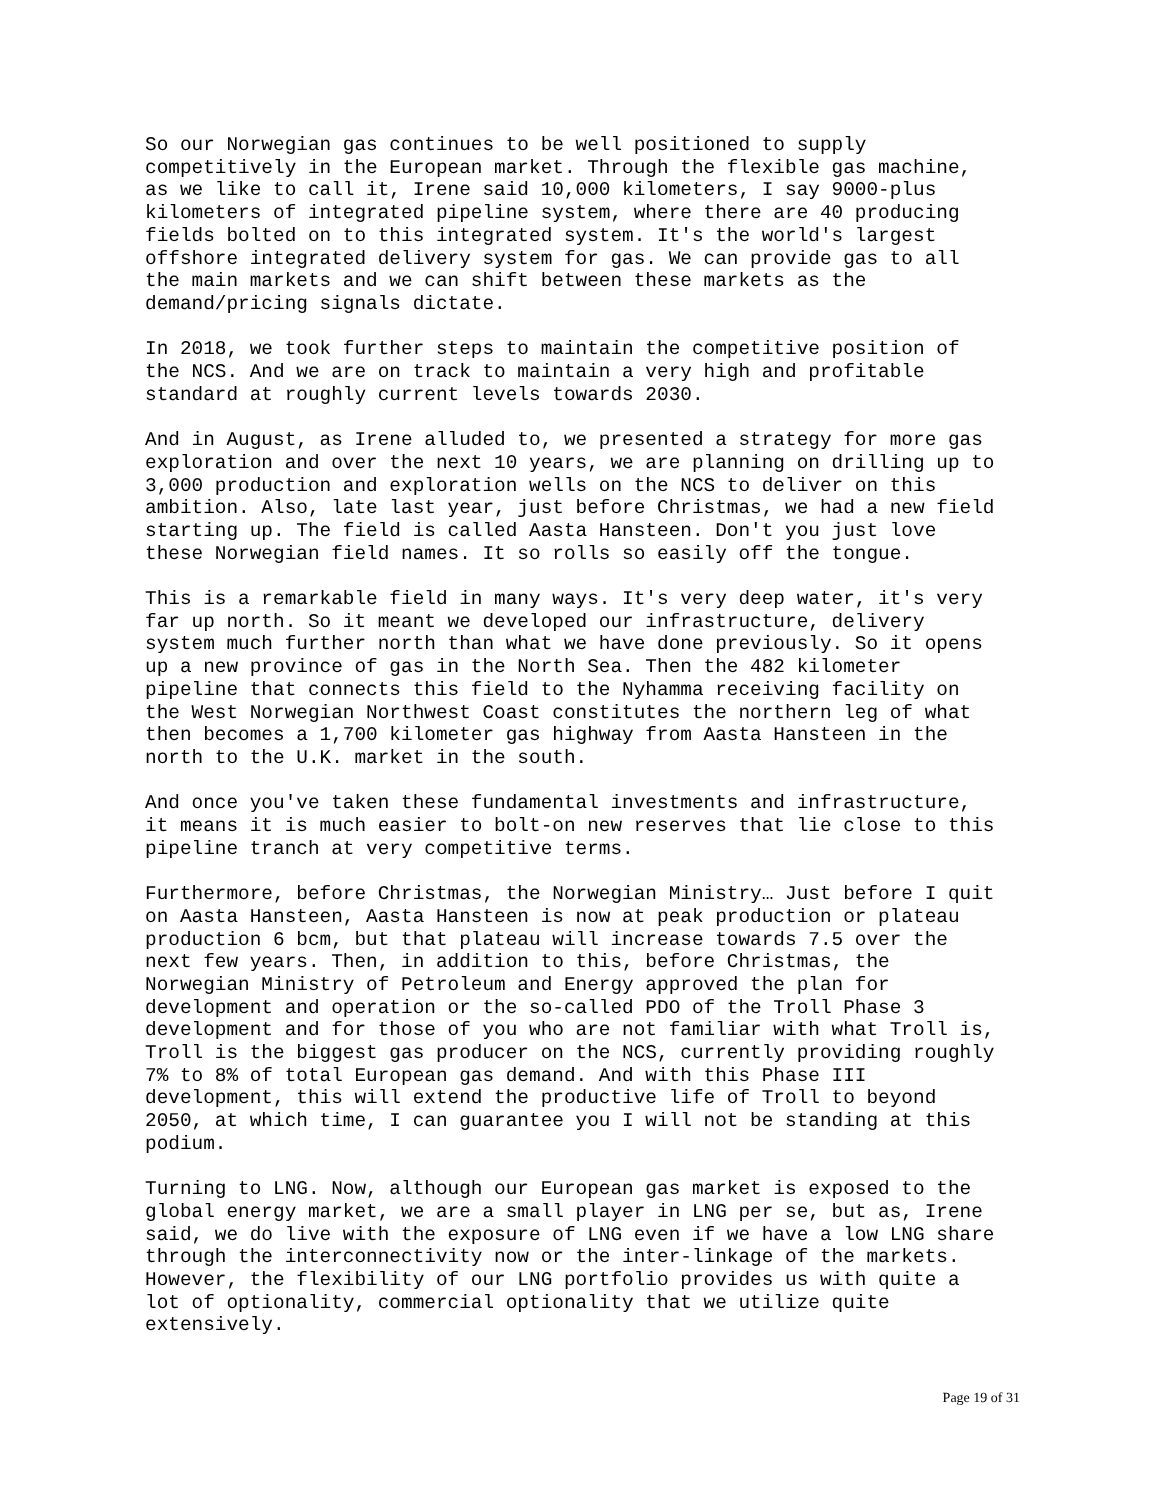So our Norwegian gas continues to be well positioned to supply competitively in the European market. Through the flexible gas machine, as we like to call it, Irene said 10,000 kilometers, I say 9000-plus kilometers of integrated pipeline system, where there are 40 producing fields bolted on to this integrated system. It's the world's largest offshore integrated delivery system for gas. We can provide gas to all the main markets and we can shift between these markets as the demand/pricing signals dictate.
In 2018, we took further steps to maintain the competitive position of the NCS. And we are on track to maintain a very high and profitable standard at roughly current levels towards 2030.
And in August, as Irene alluded to, we presented a strategy for more gas exploration and over the next 10 years, we are planning on drilling up to 3,000 production and exploration wells on the NCS to deliver on this ambition. Also, late last year, just before Christmas, we had a new field starting up. The field is called Aasta Hansteen. Don't you just love these Norwegian field names. It so rolls so easily off the tongue.
This is a remarkable field in many ways. It's very deep water, it's very far up north. So it meant we developed our infrastructure, delivery system much further north than what we have done previously. So it opens up a new province of gas in the North Sea. Then the 482 kilometer pipeline that connects this field to the Nyhamma receiving facility on the West Norwegian Northwest Coast constitutes the northern leg of what then becomes a 1,700 kilometer gas highway from Aasta Hansteen in the north to the U.K. market in the south.
And once you've taken these fundamental investments and infrastructure, it means it is much easier to bolt-on new reserves that lie close to this pipeline tranch at very competitive terms.
Furthermore, before Christmas, the Norwegian Ministry… Just before I quit on Aasta Hansteen, Aasta Hansteen is now at peak production or plateau production 6 bcm, but that plateau will increase towards 7.5 over the next few years. Then, in addition to this, before Christmas, the Norwegian Ministry of Petroleum and Energy approved the plan for development and operation or the so-called PDO of the Troll Phase 3 development and for those of you who are not familiar with what Troll is, Troll is the biggest gas producer on the NCS, currently providing roughly 7% to 8% of total European gas demand. And with this Phase III development, this will extend the productive life of Troll to beyond 2050, at which time, I can guarantee you I will not be standing at this podium.
Turning to LNG. Now, although our European gas market is exposed to the global energy market, we are a small player in LNG per se, but as, Irene said, we do live with the exposure of LNG even if we have a low LNG share through the interconnectivity now or the inter-linkage of the markets. However, the flexibility of our LNG portfolio provides us with quite a lot of optionality, commercial optionality that we utilize quite extensively.
Page 19 of 31